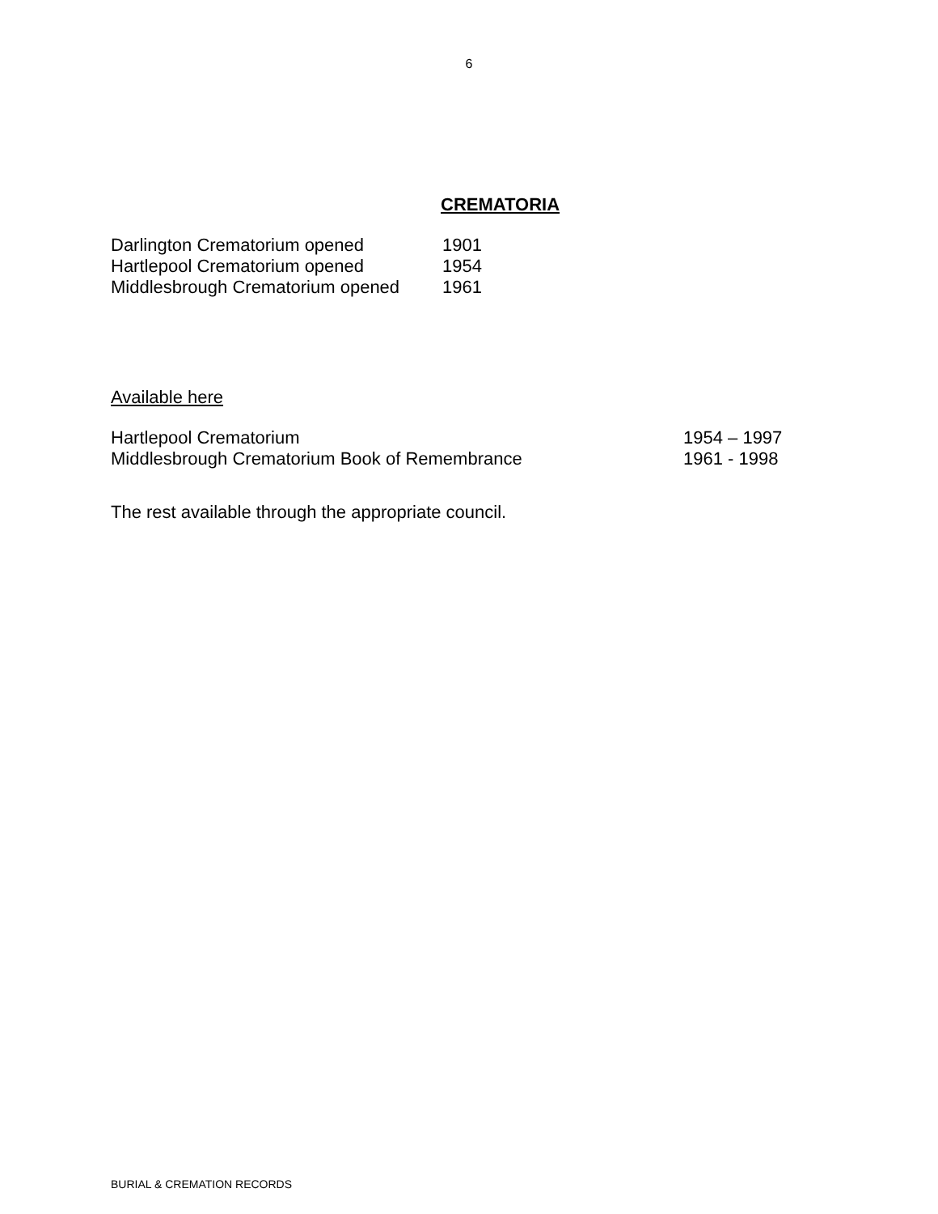6
CREMATORIA
| Darlington Crematorium opened | 1901 |
| Hartlepool Crematorium opened | 1954 |
| Middlesbrough Crematorium opened | 1961 |
Available here
| Hartlepool Crematorium | 1954 – 1997 |
| Middlesbrough Crematorium Book of Remembrance | 1961 - 1998 |
The rest available through the appropriate council.
BURIAL & CREMATION RECORDS